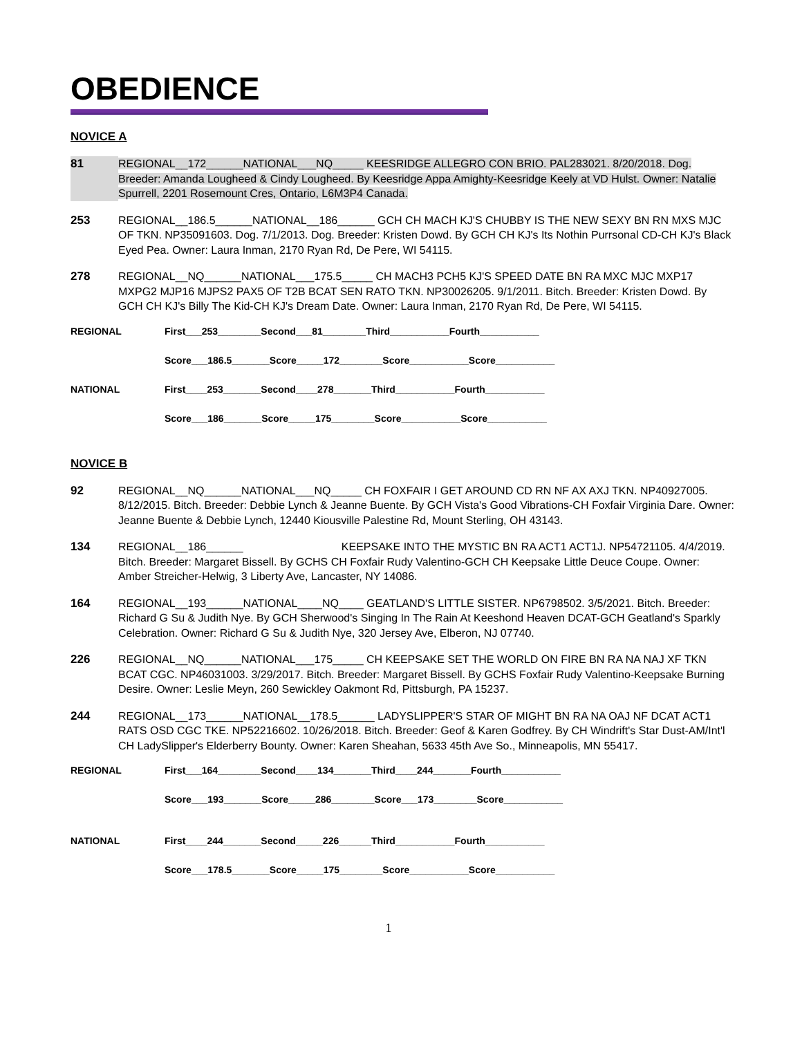OBEDIENCE
NOVICE A
81 REGIONAL__172______NATIONAL___NQ_____ KEESRIDGE ALLEGRO CON BRIO. PAL283021. 8/20/2018. Dog. Breeder: Amanda Lougheed & Cindy Lougheed. By Keesridge Appa Amighty-Keesridge Keely at VD Hulst. Owner: Natalie Spurrell, 2201 Rosemount Cres, Ontario, L6M3P4 Canada.
253 REGIONAL__186.5______NATIONAL__186______ GCH CH MACH KJ'S CHUBBY IS THE NEW SEXY BN RN MXS MJC OF TKN. NP35091603. Dog. 7/1/2013. Dog. Breeder: Kristen Dowd. By GCH CH KJ's Its Nothin Purrsonal CD-CH KJ's Black Eyed Pea. Owner: Laura Inman, 2170 Ryan Rd, De Pere, WI 54115.
278 REGIONAL__NQ______NATIONAL___175.5_____ CH MACH3 PCH5 KJ'S SPEED DATE BN RA MXC MJC MXP17 MXPG2 MJP16 MJPS2 PAX5 OF T2B BCAT SEN RATO TKN. NP30026205. 9/1/2011. Bitch. Breeder: Kristen Dowd. By GCH CH KJ's Billy The Kid-CH KJ's Dream Date. Owner: Laura Inman, 2170 Ryan Rd, De Pere, WI 54115.
REGIONAL First___253________Second___81________Third___________Fourth___________
Score___186.5_______Score_____172________Score___________Score___________
NATIONAL First____253_______Second____278_______Third___________Fourth___________
Score___186_______Score_____175________Score___________Score___________
NOVICE B
92 REGIONAL__NQ______NATIONAL___NQ_____ CH FOXFAIR I GET AROUND CD RN NF AX AXJ TKN. NP40927005. 8/12/2015. Bitch. Breeder: Debbie Lynch & Jeanne Buente. By GCH Vista's Good Vibrations-CH Foxfair Virginia Dare. Owner: Jeanne Buente & Debbie Lynch, 12440 Kiousville Palestine Rd, Mount Sterling, OH 43143.
134 REGIONAL__186______ KEEPSAKE INTO THE MYSTIC BN RA ACT1 ACT1J. NP54721105. 4/4/2019. Bitch. Breeder: Margaret Bissell. By GCHS CH Foxfair Rudy Valentino-GCH CH Keepsake Little Deuce Coupe. Owner: Amber Streicher-Helwig, 3 Liberty Ave, Lancaster, NY 14086.
164 REGIONAL__193______NATIONAL____NQ____ GEATLAND'S LITTLE SISTER. NP6798502. 3/5/2021. Bitch. Breeder: Richard G Su & Judith Nye. By GCH Sherwood's Singing In The Rain At Keeshond Heaven DCAT-GCH Geatland's Sparkly Celebration. Owner: Richard G Su & Judith Nye, 320 Jersey Ave, Elberon, NJ 07740.
226 REGIONAL__NQ______NATIONAL___175_____ CH KEEPSAKE SET THE WORLD ON FIRE BN RA NA NAJ XF TKN BCAT CGC. NP46031003. 3/29/2017. Bitch. Breeder: Margaret Bissell. By GCHS Foxfair Rudy Valentino-Keepsake Burning Desire. Owner: Leslie Meyn, 260 Sewickley Oakmont Rd, Pittsburgh, PA 15237.
244 REGIONAL__173______NATIONAL__178.5______ LADYSLIPPER'S STAR OF MIGHT BN RA NA OAJ NF DCAT ACT1 RATS OSD CGC TKE. NP52216602. 10/26/2018. Bitch. Breeder: Geof & Karen Godfrey. By CH Windrift's Star Dust-AM/Int'l CH LadySlipper's Elderberry Bounty. Owner: Karen Sheahan, 5633 45th Ave So., Minneapolis, MN 55417.
REGIONAL First___164________Second____134_______Third____244_______Fourth___________
Score___193_______Score_____286________Score___173________Score___________
NATIONAL First____244_______Second_____226______Third___________Fourth___________
Score___178.5_______Score_____175________Score___________Score___________
1